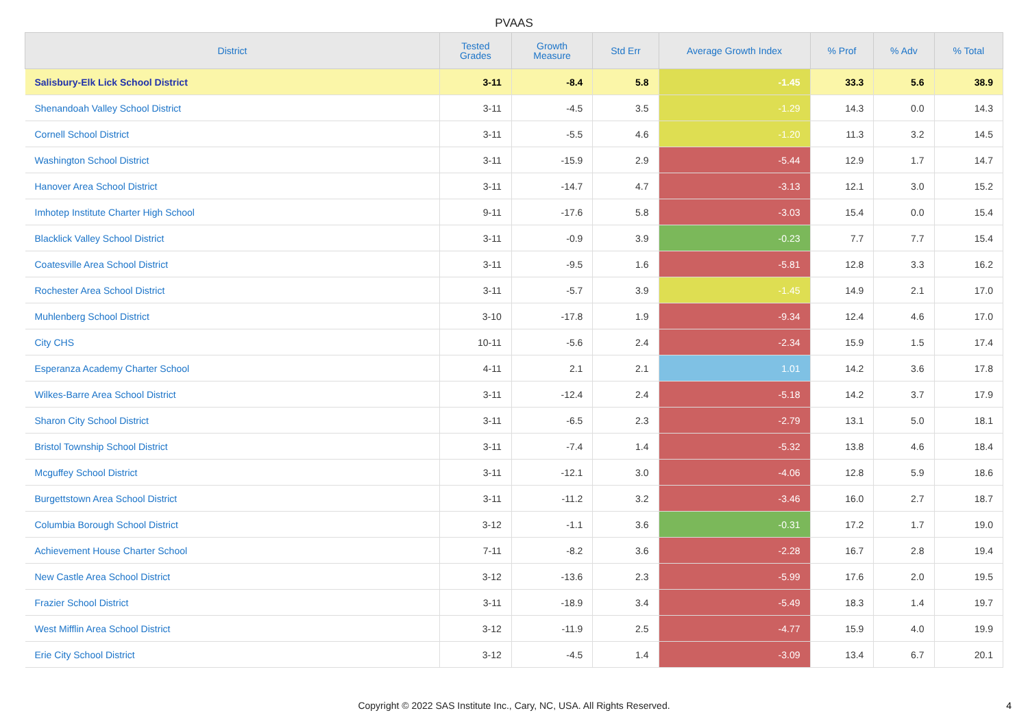PVAAS
| District | Tested Grades | Growth Measure | Std Err | Average Growth Index | % Prof | % Adv | % Total |
| --- | --- | --- | --- | --- | --- | --- | --- |
| Salisbury-Elk Lick School District | 3-11 | -8.4 | 5.8 | -1.45 | 33.3 | 5.6 | 38.9 |
| Shenandoah Valley School District | 3-11 | -4.5 | 3.5 | -1.29 | 14.3 | 0.0 | 14.3 |
| Cornell School District | 3-11 | -5.5 | 4.6 | -1.20 | 11.3 | 3.2 | 14.5 |
| Washington School District | 3-11 | -15.9 | 2.9 | -5.44 | 12.9 | 1.7 | 14.7 |
| Hanover Area School District | 3-11 | -14.7 | 4.7 | -3.13 | 12.1 | 3.0 | 15.2 |
| Imhotep Institute Charter High School | 9-11 | -17.6 | 5.8 | -3.03 | 15.4 | 0.0 | 15.4 |
| Blacklick Valley School District | 3-11 | -0.9 | 3.9 | -0.23 | 7.7 | 7.7 | 15.4 |
| Coatesville Area School District | 3-11 | -9.5 | 1.6 | -5.81 | 12.8 | 3.3 | 16.2 |
| Rochester Area School District | 3-11 | -5.7 | 3.9 | -1.45 | 14.9 | 2.1 | 17.0 |
| Muhlenberg School District | 3-10 | -17.8 | 1.9 | -9.34 | 12.4 | 4.6 | 17.0 |
| City CHS | 10-11 | -5.6 | 2.4 | -2.34 | 15.9 | 1.5 | 17.4 |
| Esperanza Academy Charter School | 4-11 | 2.1 | 2.1 | 1.01 | 14.2 | 3.6 | 17.8 |
| Wilkes-Barre Area School District | 3-11 | -12.4 | 2.4 | -5.18 | 14.2 | 3.7 | 17.9 |
| Sharon City School District | 3-11 | -6.5 | 2.3 | -2.79 | 13.1 | 5.0 | 18.1 |
| Bristol Township School District | 3-11 | -7.4 | 1.4 | -5.32 | 13.8 | 4.6 | 18.4 |
| Mcguffey School District | 3-11 | -12.1 | 3.0 | -4.06 | 12.8 | 5.9 | 18.6 |
| Burgettstown Area School District | 3-11 | -11.2 | 3.2 | -3.46 | 16.0 | 2.7 | 18.7 |
| Columbia Borough School District | 3-12 | -1.1 | 3.6 | -0.31 | 17.2 | 1.7 | 19.0 |
| Achievement House Charter School | 7-11 | -8.2 | 3.6 | -2.28 | 16.7 | 2.8 | 19.4 |
| New Castle Area School District | 3-12 | -13.6 | 2.3 | -5.99 | 17.6 | 2.0 | 19.5 |
| Frazier School District | 3-11 | -18.9 | 3.4 | -5.49 | 18.3 | 1.4 | 19.7 |
| West Mifflin Area School District | 3-12 | -11.9 | 2.5 | -4.77 | 15.9 | 4.0 | 19.9 |
| Erie City School District | 3-12 | -4.5 | 1.4 | -3.09 | 13.4 | 6.7 | 20.1 |
Copyright © 2022 SAS Institute Inc., Cary, NC, USA. All Rights Reserved.
4